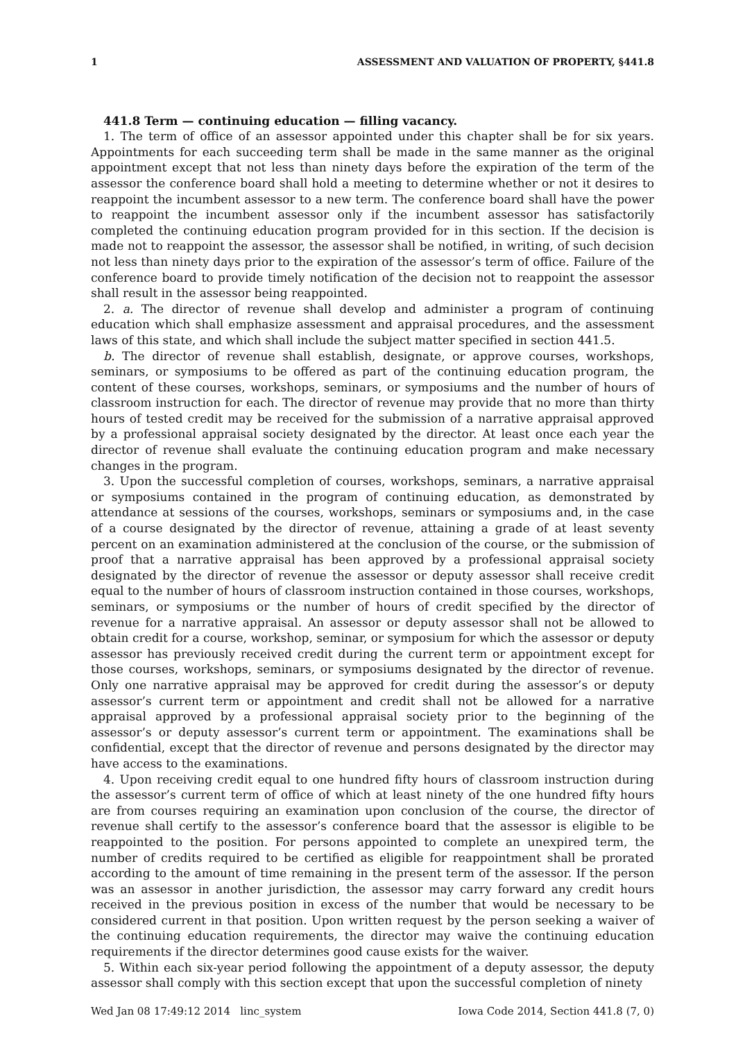1 ASSESSMENT AND VALUATION OF PROPERTY, §441.8
441.8 Term — continuing education — filling vacancy.
1. The term of office of an assessor appointed under this chapter shall be for six years. Appointments for each succeeding term shall be made in the same manner as the original appointment except that not less than ninety days before the expiration of the term of the assessor the conference board shall hold a meeting to determine whether or not it desires to reappoint the incumbent assessor to a new term. The conference board shall have the power to reappoint the incumbent assessor only if the incumbent assessor has satisfactorily completed the continuing education program provided for in this section. If the decision is made not to reappoint the assessor, the assessor shall be notified, in writing, of such decision not less than ninety days prior to the expiration of the assessor’s term of office. Failure of the conference board to provide timely notification of the decision not to reappoint the assessor shall result in the assessor being reappointed.
2. a. The director of revenue shall develop and administer a program of continuing education which shall emphasize assessment and appraisal procedures, and the assessment laws of this state, and which shall include the subject matter specified in section 441.5.
b. The director of revenue shall establish, designate, or approve courses, workshops, seminars, or symposiums to be offered as part of the continuing education program, the content of these courses, workshops, seminars, or symposiums and the number of hours of classroom instruction for each. The director of revenue may provide that no more than thirty hours of tested credit may be received for the submission of a narrative appraisal approved by a professional appraisal society designated by the director. At least once each year the director of revenue shall evaluate the continuing education program and make necessary changes in the program.
3. Upon the successful completion of courses, workshops, seminars, a narrative appraisal or symposiums contained in the program of continuing education, as demonstrated by attendance at sessions of the courses, workshops, seminars or symposiums and, in the case of a course designated by the director of revenue, attaining a grade of at least seventy percent on an examination administered at the conclusion of the course, or the submission of proof that a narrative appraisal has been approved by a professional appraisal society designated by the director of revenue the assessor or deputy assessor shall receive credit equal to the number of hours of classroom instruction contained in those courses, workshops, seminars, or symposiums or the number of hours of credit specified by the director of revenue for a narrative appraisal. An assessor or deputy assessor shall not be allowed to obtain credit for a course, workshop, seminar, or symposium for which the assessor or deputy assessor has previously received credit during the current term or appointment except for those courses, workshops, seminars, or symposiums designated by the director of revenue. Only one narrative appraisal may be approved for credit during the assessor’s or deputy assessor’s current term or appointment and credit shall not be allowed for a narrative appraisal approved by a professional appraisal society prior to the beginning of the assessor’s or deputy assessor’s current term or appointment. The examinations shall be confidential, except that the director of revenue and persons designated by the director may have access to the examinations.
4. Upon receiving credit equal to one hundred fifty hours of classroom instruction during the assessor’s current term of office of which at least ninety of the one hundred fifty hours are from courses requiring an examination upon conclusion of the course, the director of revenue shall certify to the assessor’s conference board that the assessor is eligible to be reappointed to the position. For persons appointed to complete an unexpired term, the number of credits required to be certified as eligible for reappointment shall be prorated according to the amount of time remaining in the present term of the assessor. If the person was an assessor in another jurisdiction, the assessor may carry forward any credit hours received in the previous position in excess of the number that would be necessary to be considered current in that position. Upon written request by the person seeking a waiver of the continuing education requirements, the director may waive the continuing education requirements if the director determines good cause exists for the waiver.
5. Within each six-year period following the appointment of a deputy assessor, the deputy assessor shall comply with this section except that upon the successful completion of ninety
Wed Jan 08 17:49:12 2014 linc_system Iowa Code 2014, Section 441.8 (7, 0)